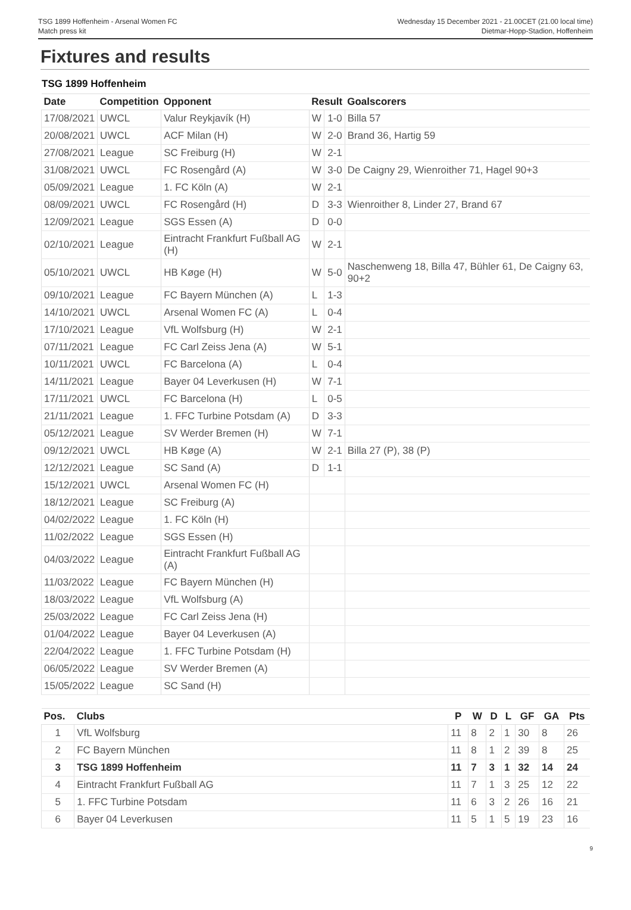TSG 1899 Hoffenheim - Arsenal Women FC
Match press kit
Wednesday 15 December 2021 - 21.00CET (21.00 local time)
Dietmar-Hopp-Stadion, Hoffenheim
Fixtures and results
TSG 1899 Hoffenheim
| Date | Competition | Opponent | Result | | Goalscorers |
| --- | --- | --- | --- | --- | --- |
| 17/08/2021 | UWCL | Valur Reykjavík (H) | W | 1-0 | Billa 57 |
| 20/08/2021 | UWCL | ACF Milan (H) | W | 2-0 | Brand 36, Hartig 59 |
| 27/08/2021 | League | SC Freiburg (H) | W | 2-1 | |
| 31/08/2021 | UWCL | FC Rosengård (A) | W | 3-0 | De Caigny 29, Wienroither 71, Hagel 90+3 |
| 05/09/2021 | League | 1. FC Köln (A) | W | 2-1 | |
| 08/09/2021 | UWCL | FC Rosengård (H) | D | 3-3 | Wienroither 8, Linder 27, Brand 67 |
| 12/09/2021 | League | SGS Essen (A) | D | 0-0 | |
| 02/10/2021 | League | Eintracht Frankfurt Fußball AG (H) | W | 2-1 | |
| 05/10/2021 | UWCL | HB Køge (H) | W | 5-0 | Naschenweng 18, Billa 47, Bühler 61, De Caigny 63, 90+2 |
| 09/10/2021 | League | FC Bayern München (A) | L | 1-3 | |
| 14/10/2021 | UWCL | Arsenal Women FC (A) | L | 0-4 | |
| 17/10/2021 | League | VfL Wolfsburg (H) | W | 2-1 | |
| 07/11/2021 | League | FC Carl Zeiss Jena (A) | W | 5-1 | |
| 10/11/2021 | UWCL | FC Barcelona (A) | L | 0-4 | |
| 14/11/2021 | League | Bayer 04 Leverkusen (H) | W | 7-1 | |
| 17/11/2021 | UWCL | FC Barcelona (H) | L | 0-5 | |
| 21/11/2021 | League | 1. FFC Turbine Potsdam (A) | D | 3-3 | |
| 05/12/2021 | League | SV Werder Bremen (H) | W | 7-1 | |
| 09/12/2021 | UWCL | HB Køge (A) | W | 2-1 | Billa 27 (P), 38 (P) |
| 12/12/2021 | League | SC Sand (A) | D | 1-1 | |
| 15/12/2021 | UWCL | Arsenal Women FC (H) | | | |
| 18/12/2021 | League | SC Freiburg (A) | | | |
| 04/02/2022 | League | 1. FC Köln (H) | | | |
| 11/02/2022 | League | SGS Essen (H) | | | |
| 04/03/2022 | League | Eintracht Frankfurt Fußball AG (A) | | | |
| 11/03/2022 | League | FC Bayern München (H) | | | |
| 18/03/2022 | League | VfL Wolfsburg (A) | | | |
| 25/03/2022 | League | FC Carl Zeiss Jena (H) | | | |
| 01/04/2022 | League | Bayer 04 Leverkusen (A) | | | |
| 22/04/2022 | League | 1. FFC Turbine Potsdam (H) | | | |
| 06/05/2022 | League | SV Werder Bremen (A) | | | |
| 15/05/2022 | League | SC Sand (H) | | | |
| Pos. | Clubs | P | W | D | L | GF | GA | Pts |
| --- | --- | --- | --- | --- | --- | --- | --- | --- |
| 1 | VfL Wolfsburg | 11 | 8 | 2 | 1 | 30 | 8 | 26 |
| 2 | FC Bayern München | 11 | 8 | 1 | 2 | 39 | 8 | 25 |
| 3 | TSG 1899 Hoffenheim | 11 | 7 | 3 | 1 | 32 | 14 | 24 |
| 4 | Eintracht Frankfurt Fußball AG | 11 | 7 | 1 | 3 | 25 | 12 | 22 |
| 5 | 1. FFC Turbine Potsdam | 11 | 6 | 3 | 2 | 26 | 16 | 21 |
| 6 | Bayer 04 Leverkusen | 11 | 5 | 1 | 5 | 19 | 23 | 16 |
9